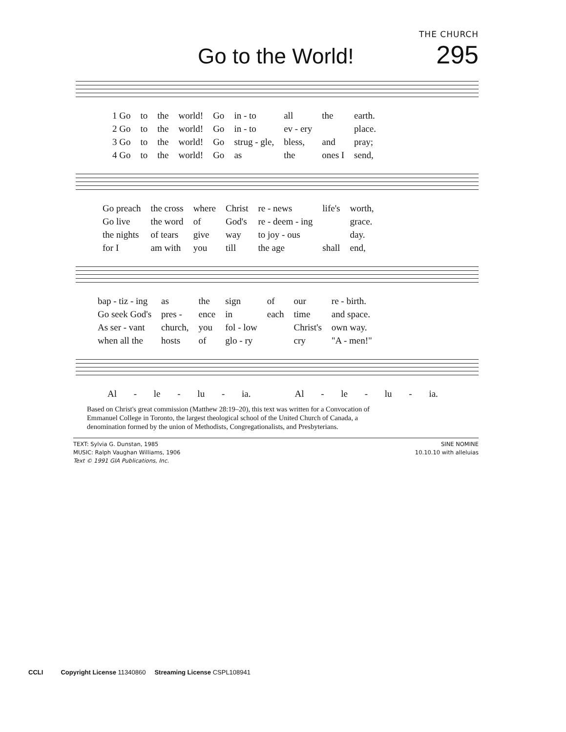THE CHURCH
Go to the World!
295
| 1 Go | to | the | world! | Go | in - to | all | the | earth. |
| 2 Go | to | the | world! | Go | in - to | ev - ery | | place. |
| 3 Go | to | the | world! | Go | strug - gle, | bless, | and | pray; |
| 4 Go | to | the | world! | Go | as | the | ones I | send, |
| Go preach | the cross | where | Christ | re - news | life's | worth, |
| Go live | the word | of | God's | re - deem - ing | | grace. |
| the nights | of tears | give | way | to joy - ous | | day. |
| for I | am with | you | till | the age | shall | end, |
| bap - tiz - ing | as | the | sign | of | our | re - birth. |
| Go seek God's | pres - | ence | in | each | time | and space. |
| As ser - vant | church, | you | fol - low | | Christ's | own way. |
| when all the | hosts | of | glo - ry | | cry | "A - men!" |
| Al - le - lu - ia. | Al - le - lu - ia. |
Based on Christ's great commission (Matthew 28:19–20), this text was written for a Convocation of
Emmanuel College in Toronto, the largest theological school of the United Church of Canada, a
denomination formed by the union of Methodists, Congregationalists, and Presbyterians.
TEXT: Sylvia G. Dunstan, 1985
MUSIC: Ralph Vaughan Williams, 1906
Text © 1991 GIA Publications, Inc.
SINE NOMINE
10.10.10 with alleluias
CCLI Copyright License 11340860 Streaming License CSPL108941